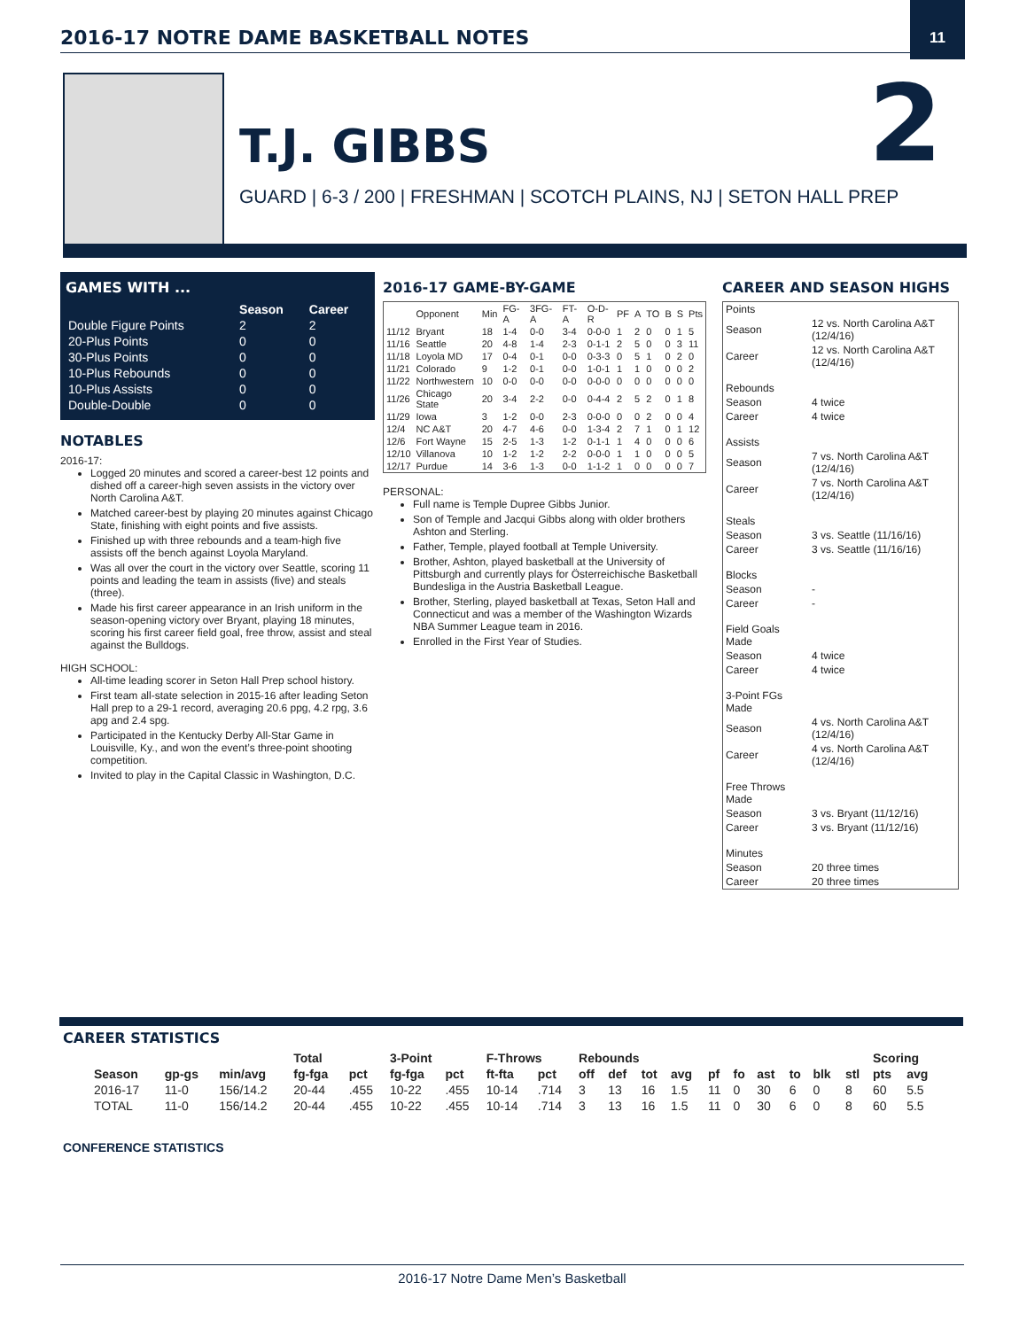2016-17 NOTRE DAME BASKETBALL NOTES
11
T.J. GIBBS 2
GUARD | 6-3 / 200 | FRESHMAN | SCOTCH PLAINS, NJ | SETON HALL PREP
GAMES WITH ...
| | Season | Career |
| --- | --- | --- |
| Double Figure Points | 2 | 2 |
| 20-Plus Points | 0 | 0 |
| 30-Plus Points | 0 | 0 |
| 10-Plus Rebounds | 0 | 0 |
| 10-Plus Assists | 0 | 0 |
| Double-Double | 0 | 0 |
NOTABLES
2016-17:
Logged 20 minutes and scored a career-best 12 points and dished off a career-high seven assists in the victory over North Carolina A&T.
Matched career-best by playing 20 minutes against Chicago State, finishing with eight points and five assists.
Finished up with three rebounds and a team-high five assists off the bench against Loyola Maryland.
Was all over the court in the victory over Seattle, scoring 11 points and leading the team in assists (five) and steals (three).
Made his first career appearance in an Irish uniform in the season-opening victory over Bryant, playing 18 minutes, scoring his first career field goal, free throw, assist and steal against the Bulldogs.
HIGH SCHOOL:
All-time leading scorer in Seton Hall Prep school history.
First team all-state selection in 2015-16 after leading Seton Hall prep to a 29-1 record, averaging 20.6 ppg, 4.2 rpg, 3.6 apg and 2.4 spg.
Participated in the Kentucky Derby All-Star Game in Louisville, Ky., and won the event’s three-point shooting competition.
Invited to play in the Capital Classic in Washington, D.C.
2016-17 GAME-BY-GAME
| | Opponent | Min | FG-A | 3FG-A | FT-A | O-D-R | PF | A | TO | B | S | Pts |
| --- | --- | --- | --- | --- | --- | --- | --- | --- | --- | --- | --- | --- |
| 11/12 | Bryant | 18 | 1-4 | 0-0 | 3-4 | 0-0-0 | 1 | 2 | 0 | 0 | 1 | 5 |
| 11/16 | Seattle | 20 | 4-8 | 1-4 | 2-3 | 0-1-1 | 2 | 5 | 0 | 0 | 3 | 11 |
| 11/18 | Loyola MD | 17 | 0-4 | 0-1 | 0-0 | 0-3-3 | 0 | 5 | 1 | 0 | 2 | 0 |
| 11/21 | Colorado | 9 | 1-2 | 0-1 | 0-0 | 1-0-1 | 1 | 1 | 0 | 0 | 0 | 2 |
| 11/22 | Northwestern | 10 | 0-0 | 0-0 | 0-0 | 0-0-0 | 0 | 0 | 0 | 0 | 0 | 0 |
| 11/26 | Chicago State | 20 | 3-4 | 2-2 | 0-0 | 0-4-4 | 2 | 5 | 2 | 0 | 1 | 8 |
| 11/29 | Iowa | 3 | 1-2 | 0-0 | 2-3 | 0-0-0 | 0 | 0 | 2 | 0 | 0 | 4 |
| 12/4 | NC A&T | 20 | 4-7 | 4-6 | 0-0 | 1-3-4 | 2 | 7 | 1 | 0 | 1 | 12 |
| 12/6 | Fort Wayne | 15 | 2-5 | 1-3 | 1-2 | 0-1-1 | 1 | 4 | 0 | 0 | 0 | 6 |
| 12/10 | Villanova | 10 | 1-2 | 1-2 | 2-2 | 0-0-0 | 1 | 1 | 0 | 0 | 0 | 5 |
| 12/17 | Purdue | 14 | 3-6 | 1-3 | 0-0 | 1-1-2 | 1 | 0 | 0 | 0 | 0 | 7 |
PERSONAL:
Full name is Temple Dupree Gibbs Junior.
Son of Temple and Jacqui Gibbs along with older brothers Ashton and Sterling.
Father, Temple, played football at Temple University.
Brother, Ashton, played basketball at the University of Pittsburgh and currently plays for Österreichische Basketball Bundesliga in the Austria Basketball League.
Brother, Sterling, played basketball at Texas, Seton Hall and Connecticut and was a member of the Washington Wizards NBA Summer League team in 2016.
Enrolled in the First Year of Studies.
CAREER AND SEASON HIGHS
| Points | |
| Season | 12 vs. North Carolina A&T (12/4/16) |
| Career | 12 vs. North Carolina A&T (12/4/16) |
| Rebounds | |
| Season | 4 twice |
| Career | 4 twice |
| Assists | |
| Season | 7 vs. North Carolina A&T (12/4/16) |
| Career | 7 vs. North Carolina A&T (12/4/16) |
| Steals | |
| Season | 3 vs. Seattle (11/16/16) |
| Career | 3 vs. Seattle (11/16/16) |
| Blocks | |
| Season | - |
| Career | - |
| Field Goals Made | |
| Season | 4 twice |
| Career | 4 twice |
| 3-Point FGs Made | |
| Season | 4 vs. North Carolina A&T (12/4/16) |
| Career | 4 vs. North Carolina A&T (12/4/16) |
| Free Throws Made | |
| Season | 3 vs. Bryant (11/12/16) |
| Career | 3 vs. Bryant (11/12/16) |
| Minutes | |
| Season | 20 three times |
| Career | 20 three times |
CAREER STATISTICS
| | | | Total | | 3-Point | | F-Throws | | Rebounds | | | | | | | | | | Scoring | |
| --- | --- | --- | --- | --- | --- | --- | --- | --- | --- | --- | --- | --- | --- | --- | --- | --- | --- | --- | --- | --- |
| Season | gp-gs | min/avg | fg-fga | pct | fg-fga | pct | ft-fta | pct | off | def | tot | avg | pf | fo | ast | to | blk | stl | pts | avg |
| 2016-17 | 11-0 | 156/14.2 | 20-44 | .455 | 10-22 | .455 | 10-14 | .714 | 3 | 13 | 16 | 1.5 | 11 | 0 | 30 | 6 | 0 | 8 | 60 | 5.5 |
| TOTAL | 11-0 | 156/14.2 | 20-44 | .455 | 10-22 | .455 | 10-14 | .714 | 3 | 13 | 16 | 1.5 | 11 | 0 | 30 | 6 | 0 | 8 | 60 | 5.5 |
CONFERENCE STATISTICS
2016-17 Notre Dame Men’s Basketball